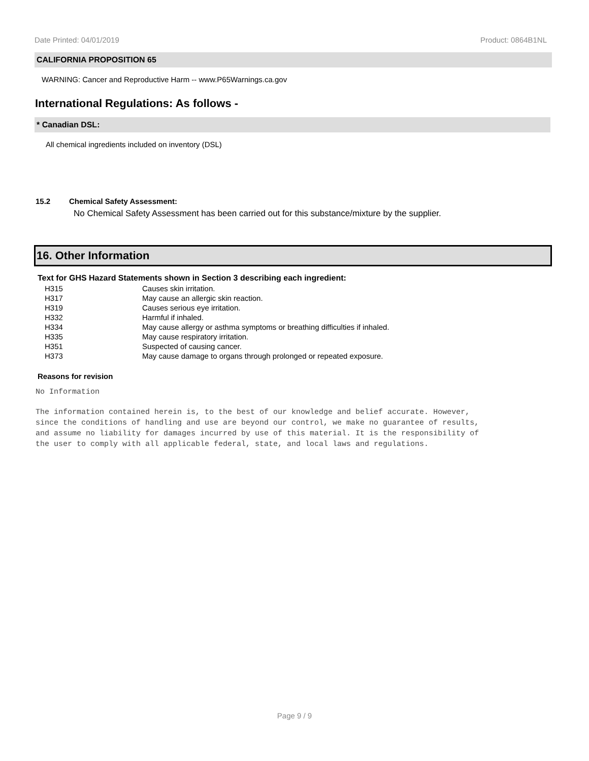Date Printed: 04/01/2019 Product: 0864B1NL
CALIFORNIA PROPOSITION 65
WARNING: Cancer and Reproductive Harm -- www.P65Warnings.ca.gov
International Regulations: As follows -
* Canadian DSL:
All chemical ingredients included on inventory (DSL)
15.2 Chemical Safety Assessment:
No Chemical Safety Assessment has been carried out for this substance/mixture by the supplier.
16. Other Information
Text for GHS Hazard Statements shown in Section 3 describing each ingredient:
| H315 | Causes skin irritation. |
| H317 | May cause an allergic skin reaction. |
| H319 | Causes serious eye irritation. |
| H332 | Harmful if inhaled. |
| H334 | May cause allergy or asthma symptoms or breathing difficulties if inhaled. |
| H335 | May cause respiratory irritation. |
| H351 | Suspected of causing cancer. |
| H373 | May cause damage to organs through prolonged or repeated exposure. |
Reasons for revision
No Information
The information contained herein is, to the best of our knowledge and belief accurate. However,
since the conditions of handling and use are beyond our control, we make no guarantee of results,
and assume no liability for damages incurred by use of this material. It is the responsibility of
the user to comply with all applicable federal, state, and local laws and regulations.
Page 9 / 9